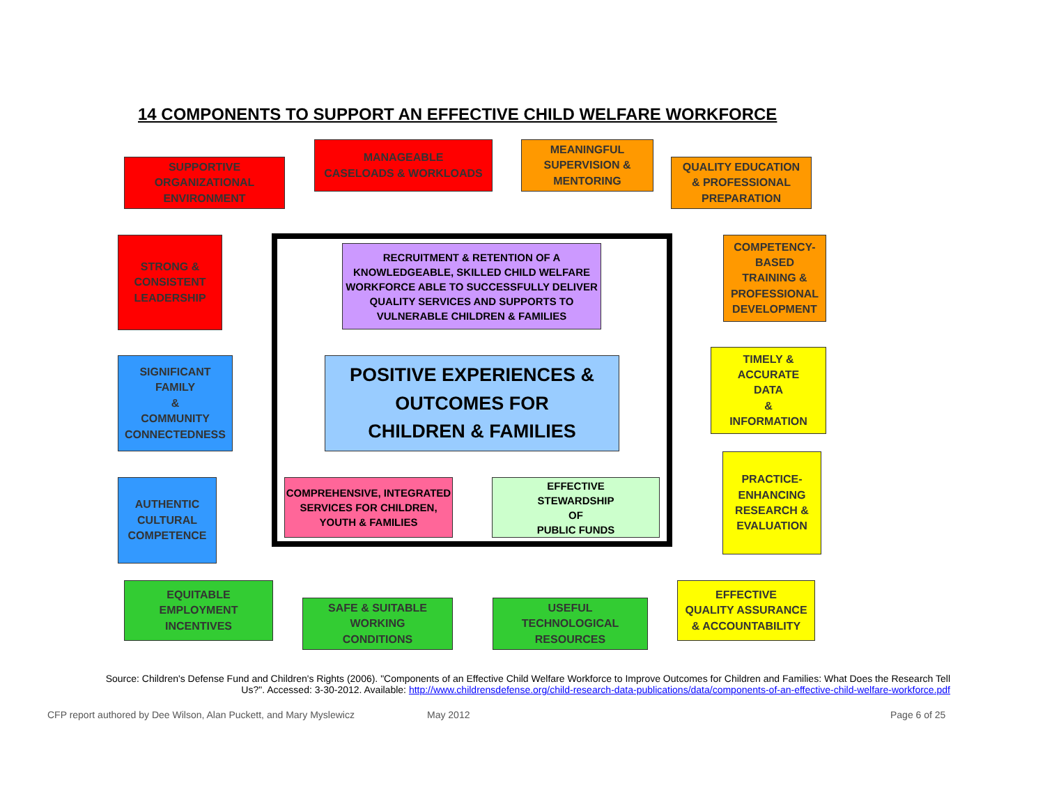14 COMPONENTS TO SUPPORT AN EFFECTIVE CHILD WELFARE WORKFORCE
SUPPORTIVE
ORGANIZATIONAL
ENVIRONMENT
MANAGEABLE
CASELOADS & WORKLOADS
MEANINGFUL
SUPERVISION &
MENTORING
QUALITY EDUCATION
& PROFESSIONAL
PREPARATION
STRONG &
CONSISTENT
LEADERSHIP
COMPETENCY-
BASED
TRAINING &
PROFESSIONAL
DEVELOPMENT
RECRUITMENT & RETENTION OF A KNOWLEDGEABLE, SKILLED CHILD WELFARE WORKFORCE ABLE TO SUCCESSFULLY DELIVER QUALITY SERVICES AND SUPPORTS TO VULNERABLE CHILDREN & FAMILIES
SIGNIFICANT
FAMILY
&
COMMUNITY
CONNECTEDNESS
POSITIVE EXPERIENCES &
OUTCOMES FOR
CHILDREN & FAMILIES
TIMELY &
ACCURATE
DATA
&
INFORMATION
PRACTICE-
ENHANCING
RESEARCH &
EVALUATION
AUTHENTIC
CULTURAL
COMPETENCE
COMPREHENSIVE, INTEGRATED SERVICES FOR CHILDREN, YOUTH & FAMILIES
EFFECTIVE
STEWARDSHIP
OF
PUBLIC FUNDS
EQUITABLE
EMPLOYMENT
INCENTIVES
SAFE & SUITABLE
WORKING
CONDITIONS
USEFUL
TECHNOLOGICAL
RESOURCES
EFFECTIVE
QUALITY ASSURANCE
& ACCOUNTABILITY
Source: Children's Defense Fund and Children's Rights (2006). "Components of an Effective Child Welfare Workforce to Improve Outcomes for Children and Families: What Does the Research Tell Us?". Accessed: 3-30-2012. Available: http://www.childrensdefense.org/child-research-data-publications/data/components-of-an-effective-child-welfare-workforce.pdf
CFP report authored by Dee Wilson, Alan Puckett, and Mary Myslewicz
May 2012 Page 6 of 25